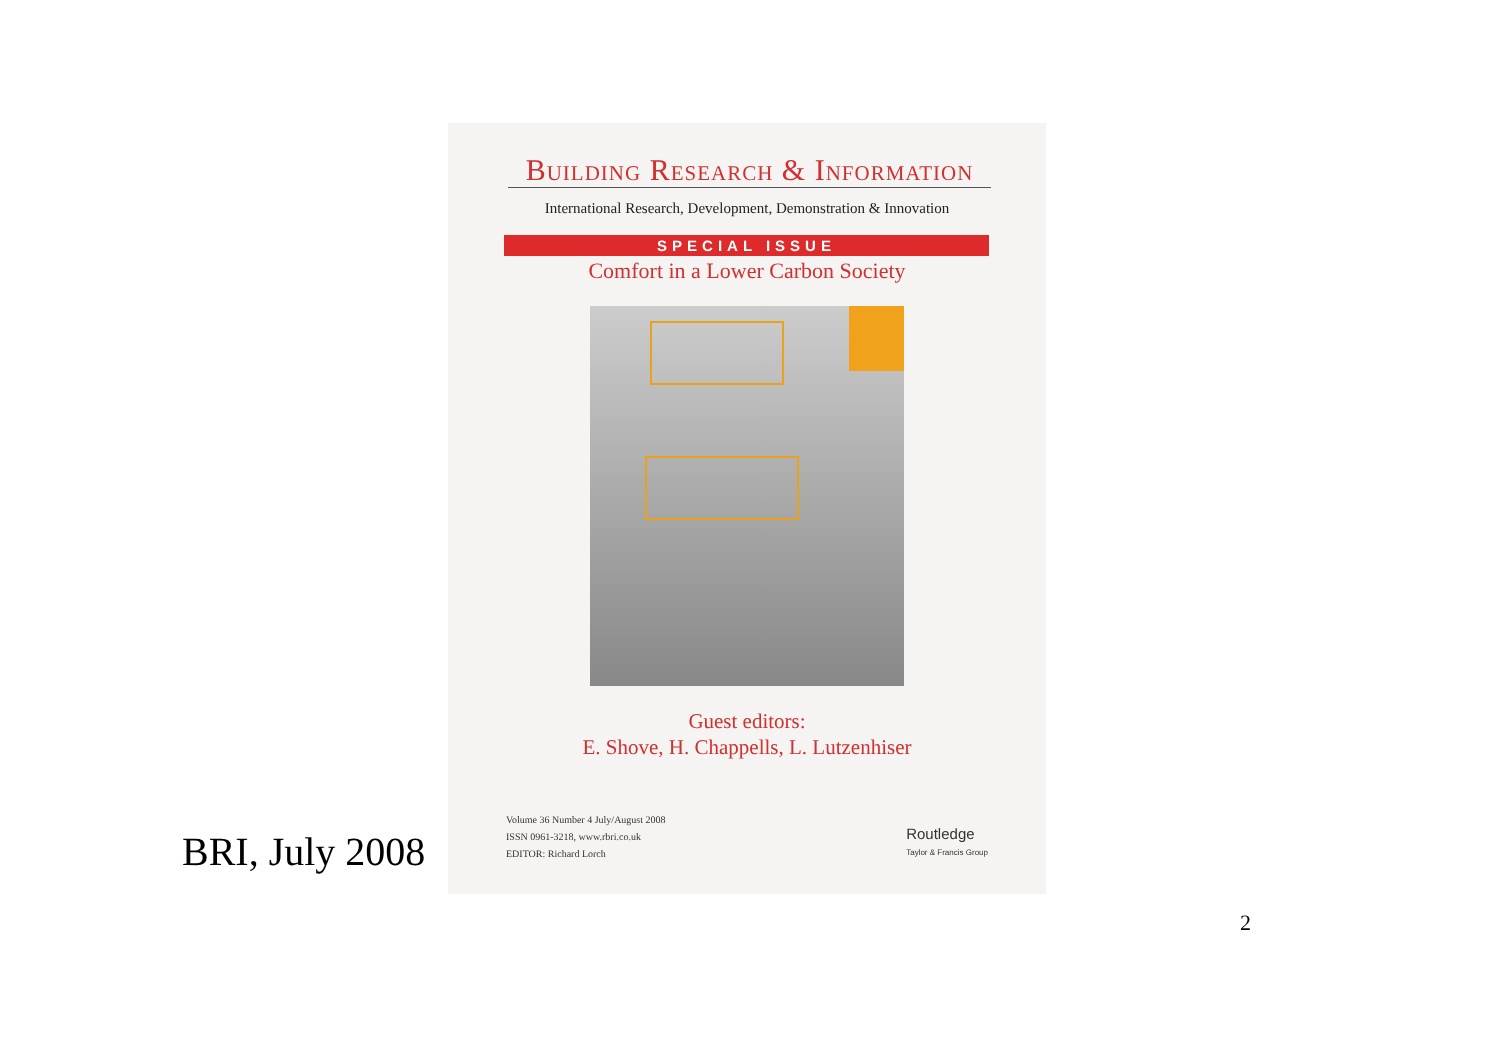Building Research & Information
International Research, Development, Demonstration & Innovation
SPECIAL ISSUE
Comfort in a Lower Carbon Society
Guest editors:
E. Shove, H. Chappells, L. Lutzenhiser
Volume 36 Number 4 July/August 2008
ISSN 0961-3218, www.rbri.co.uk
EDITOR: Richard Lorch
Routledge
Taylor & Francis Group
BRI, July 2008
2